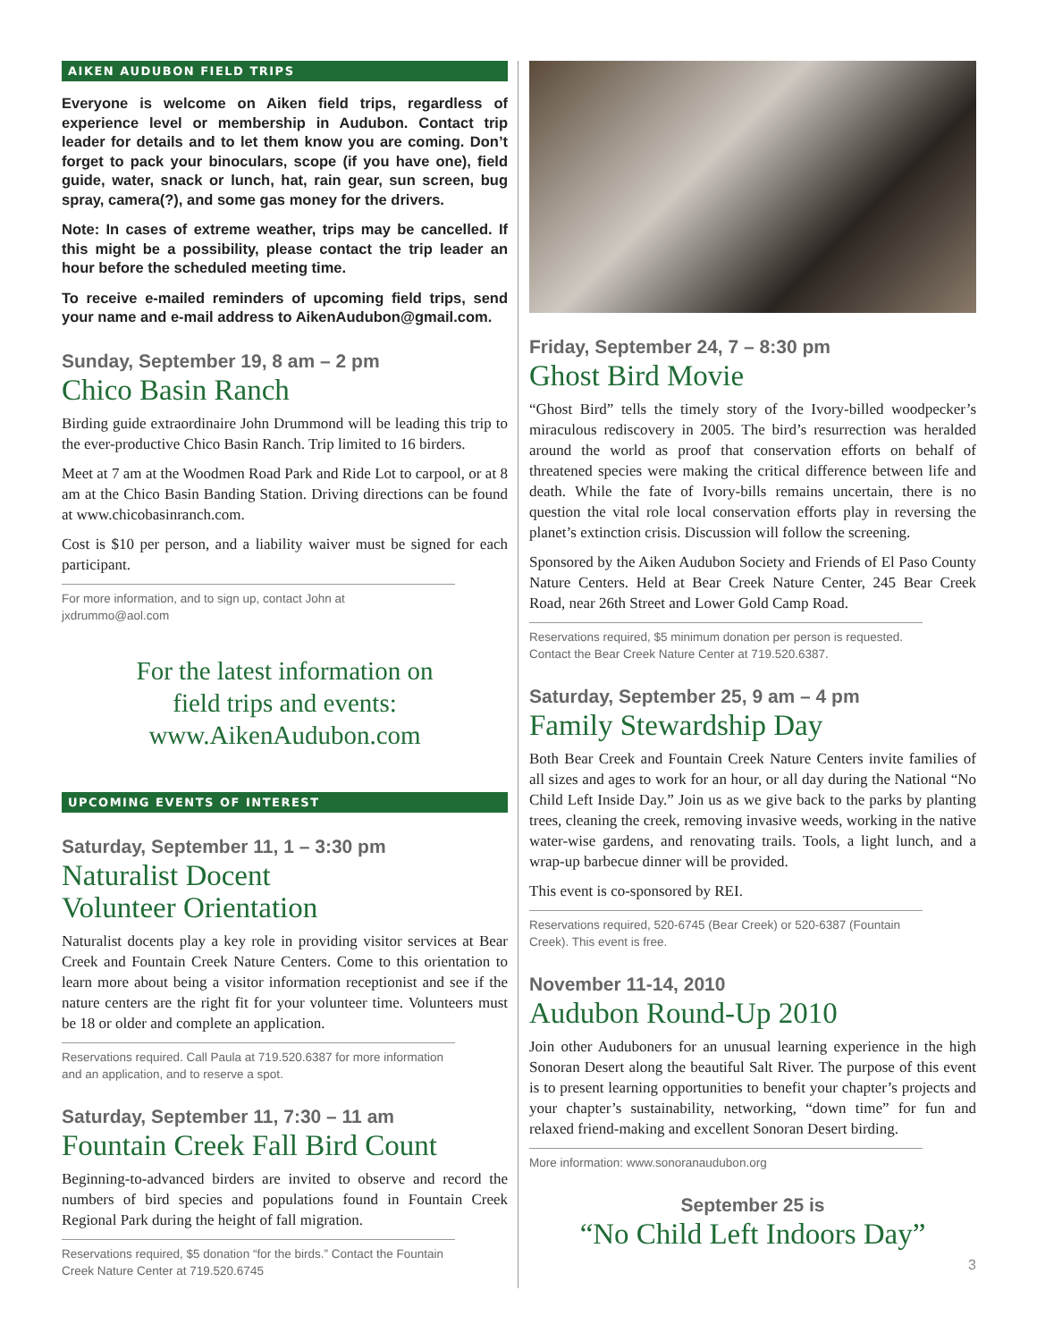AIKEN AUDUBON FIELD TRIPS
Everyone is welcome on Aiken field trips, regardless of experience level or membership in Audubon. Contact trip leader for details and to let them know you are coming. Don’t forget to pack your binoculars, scope (if you have one), field guide, water, snack or lunch, hat, rain gear, sun screen, bug spray, camera(?), and some gas money for the drivers.
Note: In cases of extreme weather, trips may be cancelled. If this might be a possibility, please contact the trip leader an hour before the scheduled meeting time.
To receive e-mailed reminders of upcoming field trips, send your name and e-mail address to AikenAudubon@gmail.com.
Sunday, September 19, 8 am – 2 pm
Chico Basin Ranch
Birding guide extraordinaire John Drummond will be leading this trip to the ever-productive Chico Basin Ranch. Trip limited to 16 birders.
Meet at 7 am at the Woodmen Road Park and Ride Lot to carpool, or at 8 am at the Chico Basin Banding Station. Driving directions can be found at www.chicobasinranch.com.
Cost is $10 per person, and a liability waiver must be signed for each participant.
For more information, and to sign up, contact John at jxdrummo@aol.com
For the latest information on
field trips and events:
www.AikenAudubon.com
UPCOMING EVENTS OF INTEREST
Saturday, September 11, 1 – 3:30 pm
Naturalist Docent
Volunteer Orientation
Naturalist docents play a key role in providing visitor services at Bear Creek and Fountain Creek Nature Centers. Come to this orientation to learn more about being a visitor information receptionist and see if the nature centers are the right fit for your volunteer time. Volunteers must be 18 or older and complete an application.
Reservations required. Call Paula at 719.520.6387 for more information and an application, and to reserve a spot.
Saturday, September 11, 7:30 – 11 am
Fountain Creek Fall Bird Count
Beginning-to-advanced birders are invited to observe and record the numbers of bird species and populations found in Fountain Creek Regional Park during the height of fall migration.
Reservations required, $5 donation “for the birds.” Contact the Fountain Creek Nature Center at 719.520.6745
Friday, September 24, 7 – 8:30 pm
Ghost Bird Movie
“Ghost Bird” tells the timely story of the Ivory-billed woodpecker’s miraculous rediscovery in 2005. The bird’s resurrection was heralded around the world as proof that conservation efforts on behalf of threatened species were making the critical difference between life and death. While the fate of Ivory-bills remains uncertain, there is no question the vital role local conservation efforts play in reversing the planet’s extinction crisis. Discussion will follow the screening.
Sponsored by the Aiken Audubon Society and Friends of El Paso County Nature Centers. Held at Bear Creek Nature Center, 245 Bear Creek Road, near 26th Street and Lower Gold Camp Road.
Reservations required, $5 minimum donation per person is requested. Contact the Bear Creek Nature Center at 719.520.6387.
Saturday, September 25, 9 am – 4 pm
Family Stewardship Day
Both Bear Creek and Fountain Creek Nature Centers invite families of all sizes and ages to work for an hour, or all day during the National “No Child Left Inside Day.” Join us as we give back to the parks by planting trees, cleaning the creek, removing invasive weeds, working in the native water-wise gardens, and renovating trails. Tools, a light lunch, and a wrap-up barbecue dinner will be provided.
This event is co-sponsored by REI.
Reservations required, 520-6745 (Bear Creek) or 520-6387 (Fountain Creek). This event is free.
November 11-14, 2010
Audubon Round-Up 2010
Join other Auduboners for an unusual learning experience in the high Sonoran Desert along the beautiful Salt River. The purpose of this event is to present learning opportunities to benefit your chapter’s projects and your chapter’s sustainability, networking, “down time” for fun and relaxed friend-making and excellent Sonoran Desert birding.
More information: www.sonoranaudubon.org
September 25 is
“No Child Left Indoors Day”
3